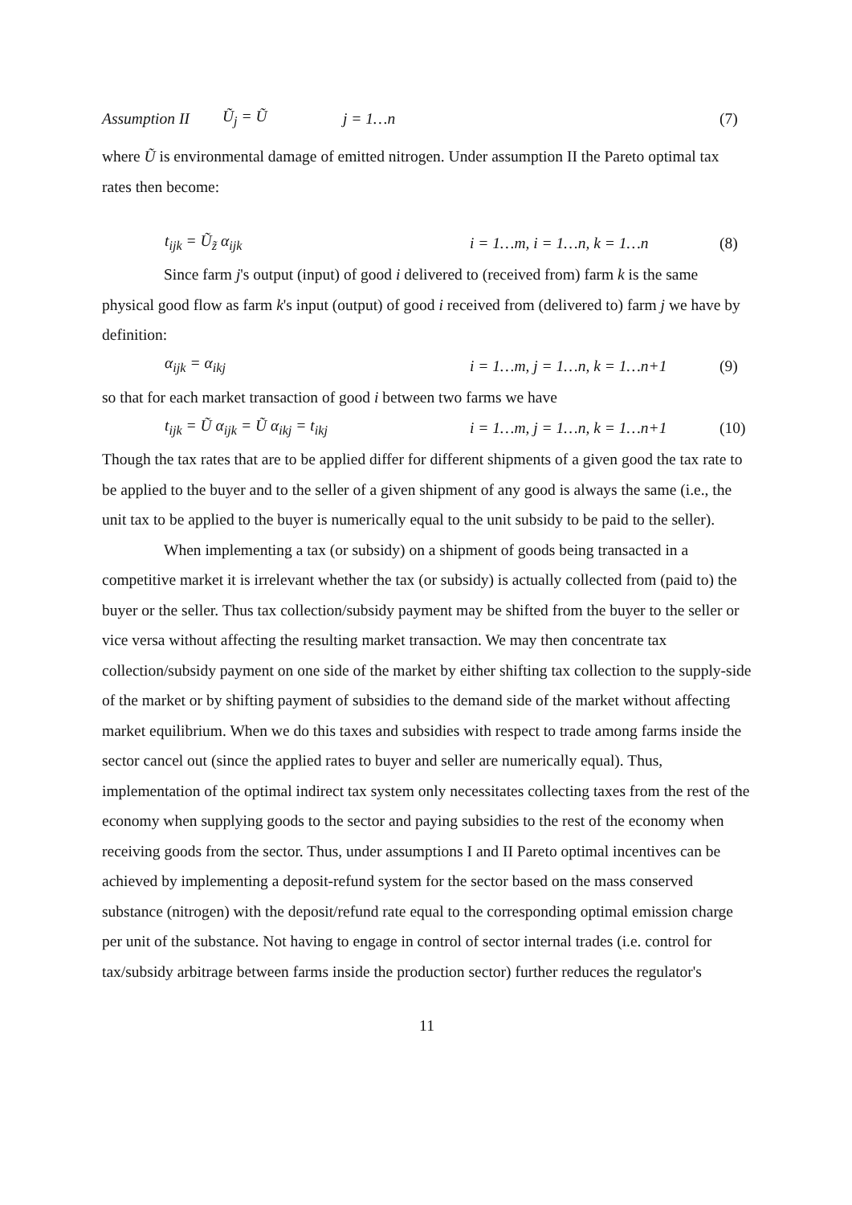Assumption II Ũ<sub>j</sub> = Ũ j = 1…n (7)
where Ũ is environmental damage of emitted nitrogen. Under assumption II the Pareto optimal tax rates then become:
t<sub>ijk</sub> = Ũ<sub>z̃</sub> α<sub>ijk</sub> i = 1…m, i = 1…n, k = 1…n (8)
Since farm j's output (input) of good i delivered to (received from) farm k is the same physical good flow as farm k's input (output) of good i received from (delivered to) farm j we have by definition:
α<sub>ijk</sub> = α<sub>ikj</sub> i = 1…m, j = 1…n, k = 1…n+1 (9)
so that for each market transaction of good i between two farms we have
t<sub>ijk</sub> = Ũ α<sub>ijk</sub> = Ũ α<sub>ikj</sub> = t<sub>ikj</sub> i = 1…m, j = 1…n, k = 1…n+1 (10)
Though the tax rates that are to be applied differ for different shipments of a given good the tax rate to be applied to the buyer and to the seller of a given shipment of any good is always the same (i.e., the unit tax to be applied to the buyer is numerically equal to the unit subsidy to be paid to the seller).
When implementing a tax (or subsidy) on a shipment of goods being transacted in a competitive market it is irrelevant whether the tax (or subsidy) is actually collected from (paid to) the buyer or the seller. Thus tax collection/subsidy payment may be shifted from the buyer to the seller or vice versa without affecting the resulting market transaction. We may then concentrate tax collection/subsidy payment on one side of the market by either shifting tax collection to the supply-side of the market or by shifting payment of subsidies to the demand side of the market without affecting market equilibrium. When we do this taxes and subsidies with respect to trade among farms inside the sector cancel out (since the applied rates to buyer and seller are numerically equal). Thus, implementation of the optimal indirect tax system only necessitates collecting taxes from the rest of the economy when supplying goods to the sector and paying subsidies to the rest of the economy when receiving goods from the sector. Thus, under assumptions I and II Pareto optimal incentives can be achieved by implementing a deposit-refund system for the sector based on the mass conserved substance (nitrogen) with the deposit/refund rate equal to the corresponding optimal emission charge per unit of the substance. Not having to engage in control of sector internal trades (i.e. control for tax/subsidy arbitrage between farms inside the production sector) further reduces the regulator's
11